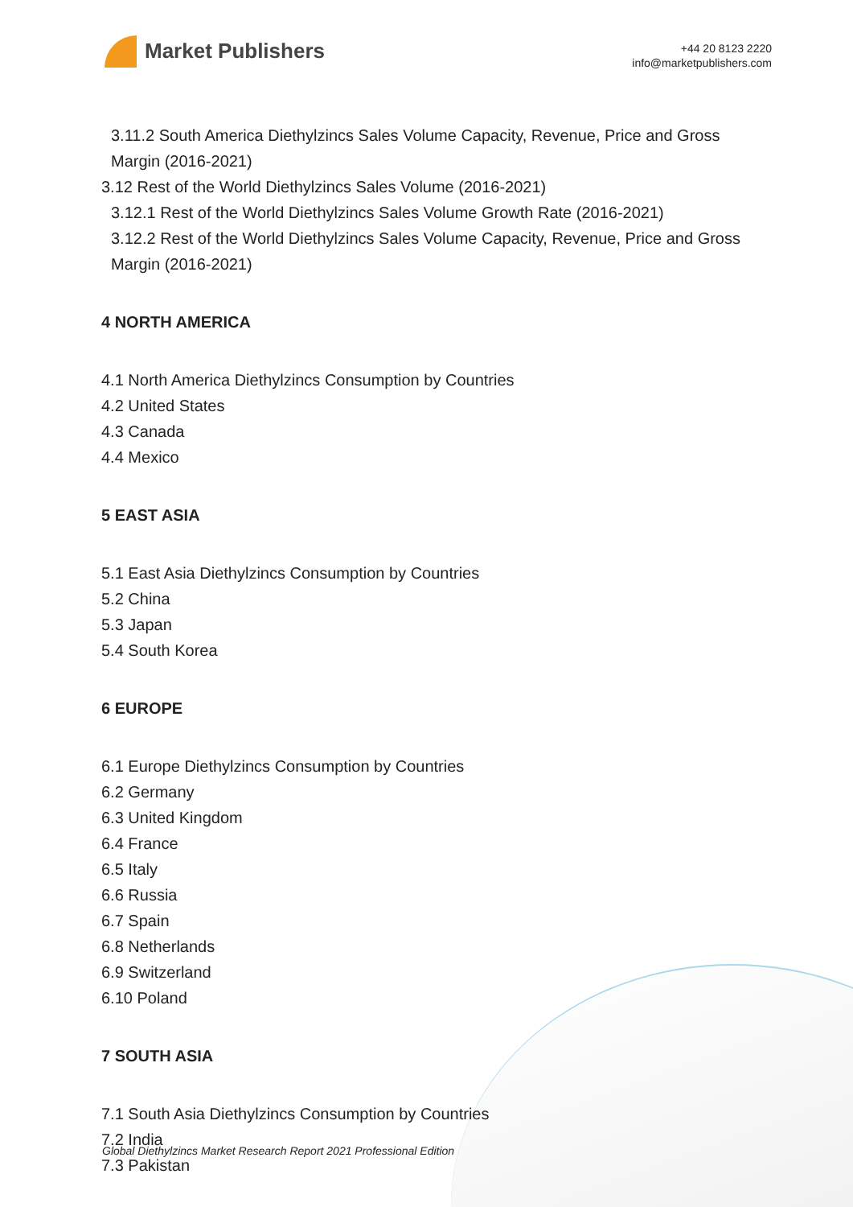Market Publishers
+44 20 8123 2220
info@marketpublishers.com
3.11.2 South America Diethylzincs Sales Volume Capacity, Revenue, Price and Gross Margin (2016-2021)
3.12 Rest of the World Diethylzincs Sales Volume (2016-2021)
3.12.1 Rest of the World Diethylzincs Sales Volume Growth Rate (2016-2021)
3.12.2 Rest of the World Diethylzincs Sales Volume Capacity, Revenue, Price and Gross Margin (2016-2021)
4 NORTH AMERICA
4.1 North America Diethylzincs Consumption by Countries
4.2 United States
4.3 Canada
4.4 Mexico
5 EAST ASIA
5.1 East Asia Diethylzincs Consumption by Countries
5.2 China
5.3 Japan
5.4 South Korea
6 EUROPE
6.1 Europe Diethylzincs Consumption by Countries
6.2 Germany
6.3 United Kingdom
6.4 France
6.5 Italy
6.6 Russia
6.7 Spain
6.8 Netherlands
6.9 Switzerland
6.10 Poland
7 SOUTH ASIA
7.1 South Asia Diethylzincs Consumption by Countries
7.2 India
7.3 Pakistan
Global Diethylzincs Market Research Report 2021 Professional Edition